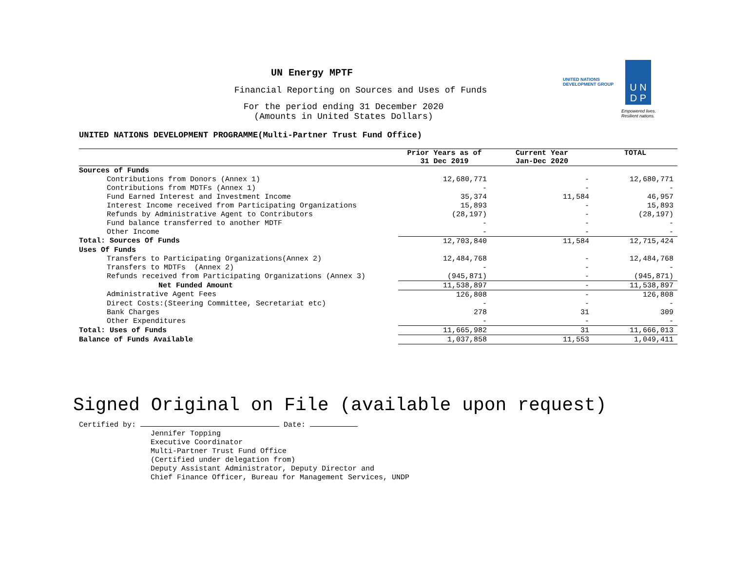UN Energy MPTF
Financial Reporting on Sources and Uses of Funds
For the period ending 31 December 2020
(Amounts in United States Dollars)
UNITED NATIONS
DEVELOPMENT GROUP
U N
D P
Empowered lives.
Resilient nations.
UNITED NATIONS DEVELOPMENT PROGRAMME(Multi-Partner Trust Fund Office)
| | Prior Years as of 31 Dec 2019 | Current Year Jan-Dec 2020 | TOTAL |
| --- | --- | --- | --- |
| Sources of Funds | | | |
| Contributions from Donors (Annex 1) | 12,680,771 | - | 12,680,771 |
| Contributions from MDTFs (Annex 1) | - | - | - |
| Fund Earned Interest and Investment Income | 35,374 | 11,584 | 46,957 |
| Interest Income received from Participating Organizations | 15,893 | - | 15,893 |
| Refunds by Administrative Agent to Contributors | (28,197) | - | (28,197) |
| Fund balance transferred to another MDTF | - | - | - |
| Other Income | - | - | - |
| Total: Sources Of Funds | 12,703,840 | 11,584 | 12,715,424 |
| Uses Of Funds | | | |
| Transfers to Participating Organizations(Annex 2) | 12,484,768 | - | 12,484,768 |
| Transfers to MDTFs (Annex 2) | - | - | - |
| Refunds received from Participating Organizations (Annex 3) | (945,871) | - | (945,871) |
| Net Funded Amount | 11,538,897 | - | 11,538,897 |
| Administrative Agent Fees | 126,808 | - | 126,808 |
| Direct Costs:(Steering Committee, Secretariat etc) | - | - | - |
| Bank Charges | 278 | 31 | 309 |
| Other Expenditures | - | - | - |
| Total: Uses of Funds | 11,665,982 | 31 | 11,666,013 |
| Balance of Funds Available | 1,037,858 | 11,553 | 1,049,411 |
Signed Original on File (available upon request)
Certified by: Date:
Jennifer Topping
Executive Coordinator
Multi-Partner Trust Fund Office
(Certified under delegation from)
Deputy Assistant Administrator, Deputy Director and
Chief Finance Officer, Bureau for Management Services, UNDP